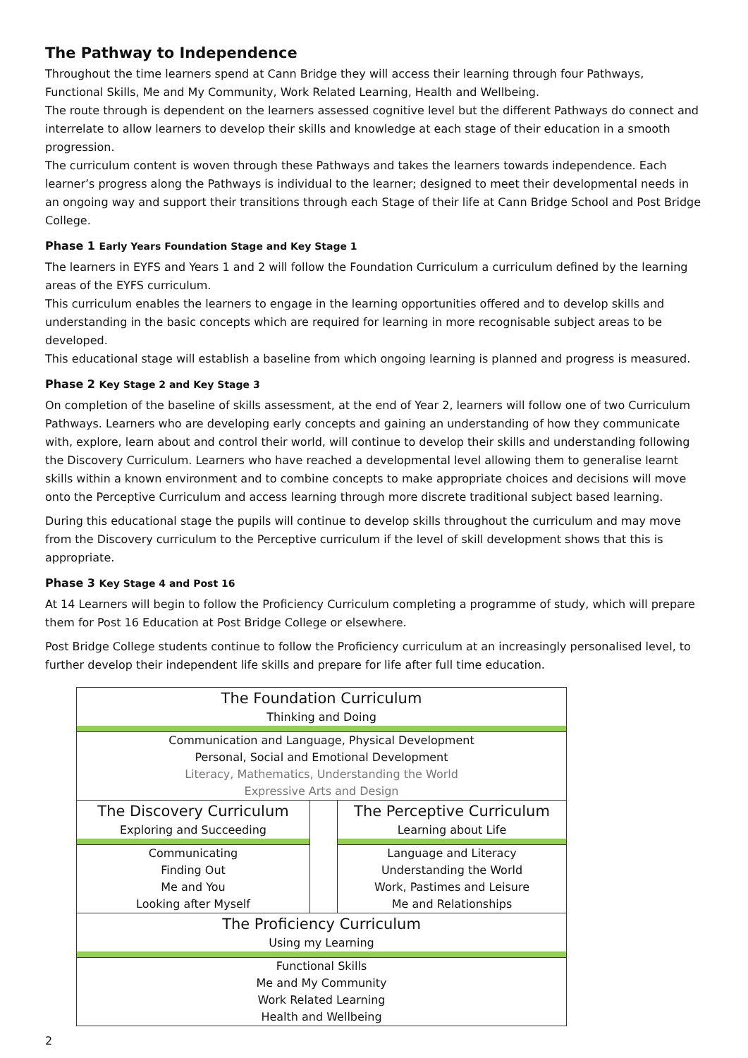The Pathway to Independence
Throughout the time learners spend at Cann Bridge they will access their learning through four Pathways, Functional Skills, Me and My Community, Work Related Learning, Health and Wellbeing.
The route through is dependent on the learners assessed cognitive level but the different Pathways do connect and interrelate to allow learners to develop their skills and knowledge at each stage of their education in a smooth progression.
The curriculum content is woven through these Pathways and takes the learners towards independence. Each learner’s progress along the Pathways is individual to the learner; designed to meet their developmental needs in an ongoing way and support their transitions through each Stage of their life at Cann Bridge School and Post Bridge College.
Phase 1 Early Years Foundation Stage and Key Stage 1
The learners in EYFS and Years 1 and 2 will follow the Foundation Curriculum a curriculum defined by the learning areas of the EYFS curriculum.
This curriculum enables the learners to engage in the learning opportunities offered and to develop skills and understanding in the basic concepts which are required for learning in more recognisable subject areas to be developed.
This educational stage will establish a baseline from which ongoing learning is planned and progress is measured.
Phase 2 Key Stage 2 and Key Stage 3
On completion of the baseline of skills assessment, at the end of Year 2, learners will follow one of two Curriculum Pathways. Learners who are developing early concepts and gaining an understanding of how they communicate with, explore, learn about and control their world, will continue to develop their skills and understanding following the Discovery Curriculum. Learners who have reached a developmental level allowing them to generalise learnt skills within a known environment and to combine concepts to make appropriate choices and decisions will move onto the Perceptive Curriculum and access learning through more discrete traditional subject based learning.
During this educational stage the pupils will continue to develop skills throughout the curriculum and may move from the Discovery curriculum to the Perceptive curriculum if the level of skill development shows that this is appropriate.
Phase 3 Key Stage 4 and Post 16
At 14 Learners will begin to follow the Proficiency Curriculum completing a programme of study, which will prepare them for Post 16 Education at Post Bridge College or elsewhere.
Post Bridge College students continue to follow the Proficiency curriculum at an increasingly personalised level, to further develop their independent life skills and prepare for life after full time education.
| The Foundation Curriculum Thinking and Doing | | |
| Communication and Language, Physical Development Personal, Social and Emotional Development Literacy, Mathematics, Understanding the World Expressive Arts and Design | | |
| The Discovery Curriculum Exploring and Succeeding | | The Perceptive Curriculum Learning about Life |
| Communicating Finding Out Me and You Looking after Myself | | Language and Literacy Understanding the World Work, Pastimes and Leisure Me and Relationships |
| The Proficiency Curriculum Using my Learning | | |
| Functional Skills Me and My Community Work Related Learning Health and Wellbeing | | |
2